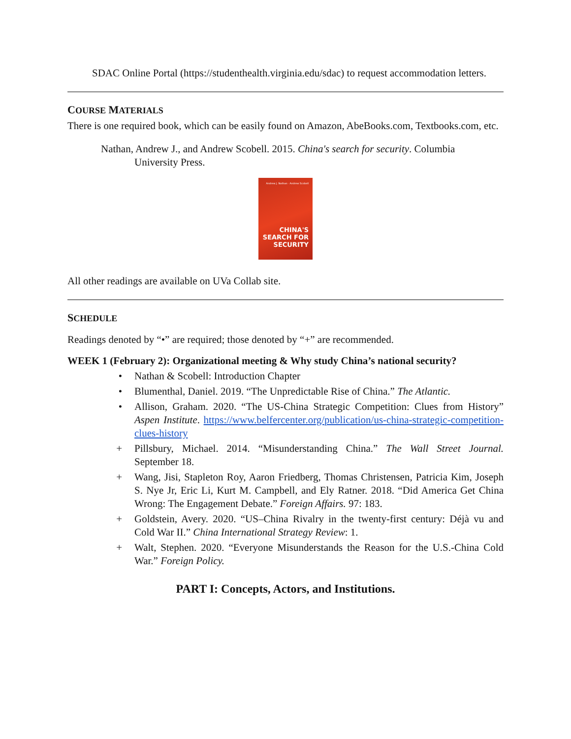SDAC Online Portal (https://studenthealth.virginia.edu/sdac) to request accommodation letters.
COURSE MATERIALS
There is one required book, which can be easily found on Amazon, AbeBooks.com, Textbooks.com, etc.
Nathan, Andrew J., and Andrew Scobell. 2015. China's search for security. Columbia University Press.
Andrew J. Nathan · Andrew Scobell
CHINA'S
SEARCH FOR
SECURITY
All other readings are available on UVa Collab site.
SCHEDULE
Readings denoted by “•” are required; those denoted by “+” are recommended.
WEEK 1 (February 2): Organizational meeting & Why study China’s national security?
• Nathan & Scobell: Introduction Chapter
• Blumenthal, Daniel. 2019. “The Unpredictable Rise of China.” The Atlantic.
• Allison, Graham. 2020. “The US-China Strategic Competition: Clues from History” Aspen Institute. https://www.belfercenter.org/publication/us-china-strategic-competition-clues-history
+ Pillsbury, Michael. 2014. “Misunderstanding China.” The Wall Street Journal. September 18.
+ Wang, Jisi, Stapleton Roy, Aaron Friedberg, Thomas Christensen, Patricia Kim, Joseph S. Nye Jr, Eric Li, Kurt M. Campbell, and Ely Ratner. 2018. “Did America Get China Wrong: The Engagement Debate.” Foreign Affairs. 97: 183.
+ Goldstein, Avery. 2020. “US–China Rivalry in the twenty-first century: Déjà vu and Cold War II.” China International Strategy Review: 1.
+ Walt, Stephen. 2020. “Everyone Misunderstands the Reason for the U.S.-China Cold War.” Foreign Policy.
PART I: Concepts, Actors, and Institutions.